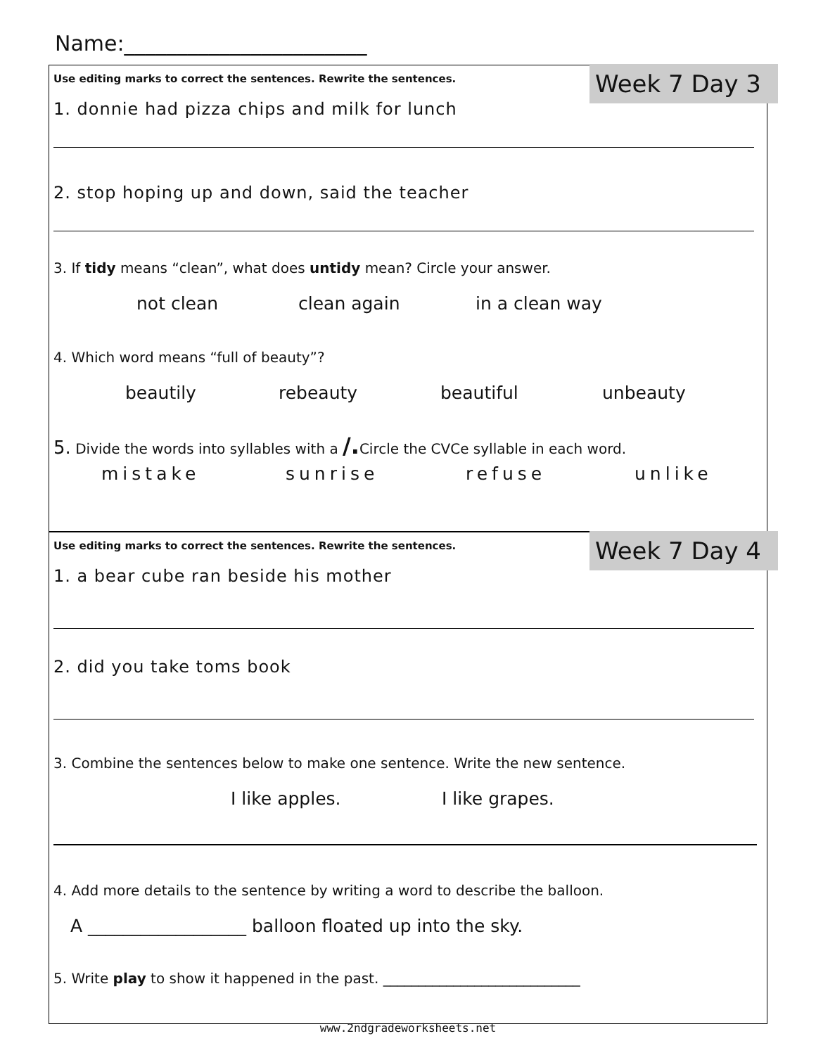Name:_______________________
Week 7 Day 3
Use editing marks to correct the sentences. Rewrite the sentences.
1. donnie had pizza chips and milk for lunch
2. stop hoping up and down, said the teacher
3. If tidy means “clean”, what does untidy mean? Circle your answer.
not clean clean again in a clean way
4. Which word means “full of beauty”?
beautily rebeauty beautiful unbeauty
5. Divide the words into syllables with a /. Circle the CVCe syllable in each word.
mistake sunrise refuse unlike
Week 7 Day 4
Use editing marks to correct the sentences. Rewrite the sentences.
1. a bear cube ran beside his mother
2. did you take toms book
3. Combine the sentences below to make one sentence. Write the new sentence.
I like apples. I like grapes.
4. Add more details to the sentence by writing a word to describe the balloon.
A __________________ balloon floated up into the sky.
5. Write play to show it happened in the past. ____________________________
www.2ndgradeworksheets.net